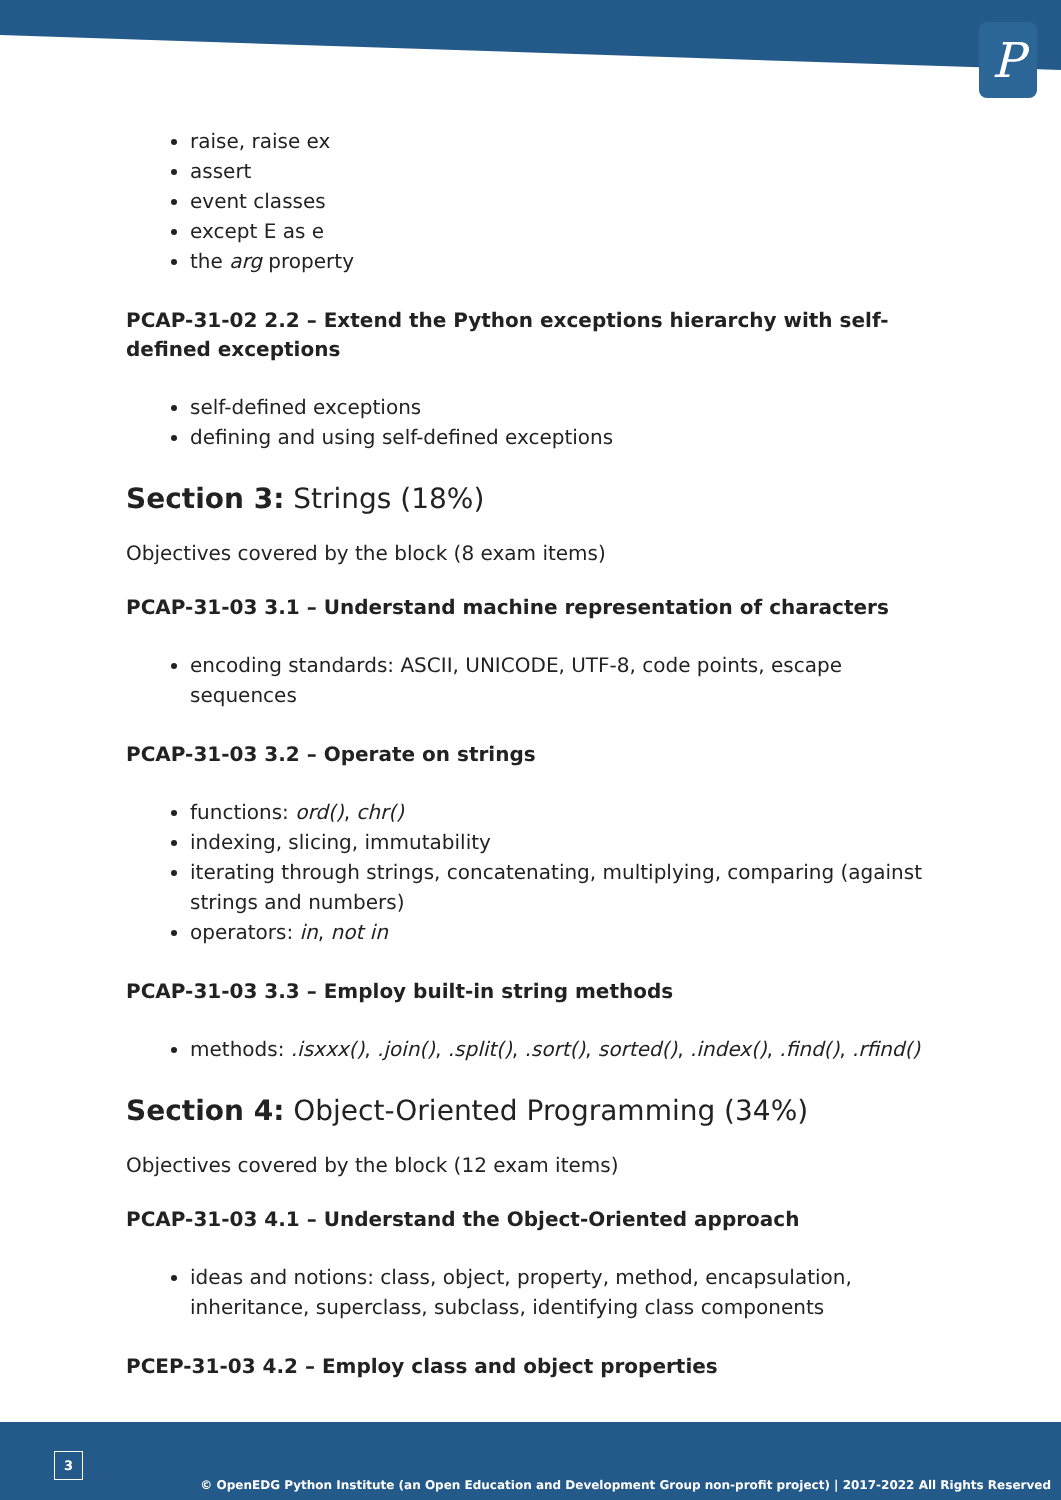P
raise, raise ex
assert
event classes
except E as e
the arg property
PCAP-31-02 2.2 – Extend the Python exceptions hierarchy with self-defined exceptions
self-defined exceptions
defining and using self-defined exceptions
Section 3: Strings (18%)
Objectives covered by the block (8 exam items)
PCAP-31-03 3.1 – Understand machine representation of characters
encoding standards: ASCII, UNICODE, UTF-8, code points, escape sequences
PCAP-31-03 3.2 – Operate on strings
functions: ord(), chr()
indexing, slicing, immutability
iterating through strings, concatenating, multiplying, comparing (against strings and numbers)
operators: in, not in
PCAP-31-03 3.3 – Employ built-in string methods
methods: .isxxx(), .join(), .split(), .sort(), sorted(), .index(), .find(), .rfind()
Section 4: Object-Oriented Programming (34%)
Objectives covered by the block (12 exam items)
PCAP-31-03 4.1 – Understand the Object-Oriented approach
ideas and notions: class, object, property, method, encapsulation, inheritance, superclass, subclass, identifying class components
PCEP-31-03 4.2 – Employ class and object properties
3
© OpenEDG Python Institute (an Open Education and Development Group non-profit project) | 2017-2022 All Rights Reserved